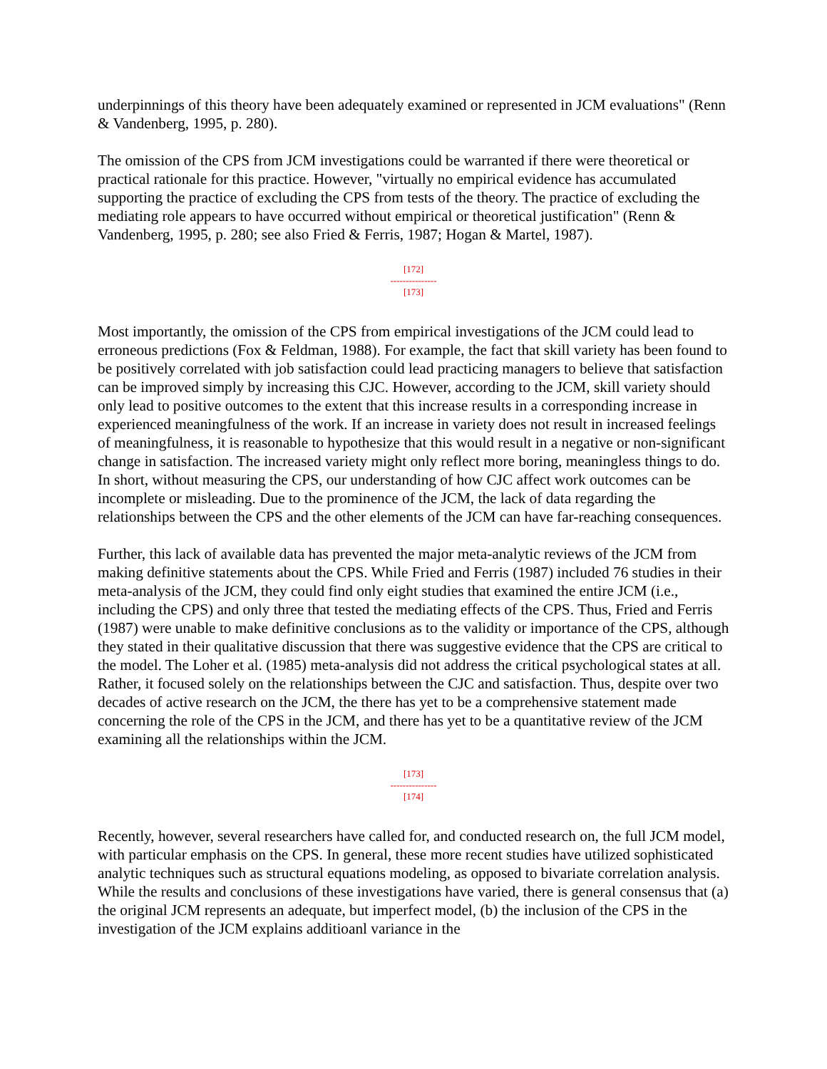underpinnings of this theory have been adequately examined or represented in JCM evaluations" (Renn & Vandenberg, 1995, p. 280).
The omission of the CPS from JCM investigations could be warranted if there were theoretical or practical rationale for this practice. However, "virtually no empirical evidence has accumulated supporting the practice of excluding the CPS from tests of the theory. The practice of excluding the mediating role appears to have occurred without empirical or theoretical justification" (Renn & Vandenberg, 1995, p. 280; see also Fried & Ferris, 1987; Hogan & Martel, 1987).
[172]
---------------
[173]
Most importantly, the omission of the CPS from empirical investigations of the JCM could lead to erroneous predictions (Fox & Feldman, 1988). For example, the fact that skill variety has been found to be positively correlated with job satisfaction could lead practicing managers to believe that satisfaction can be improved simply by increasing this CJC. However, according to the JCM, skill variety should only lead to positive outcomes to the extent that this increase results in a corresponding increase in experienced meaningfulness of the work. If an increase in variety does not result in increased feelings of meaningfulness, it is reasonable to hypothesize that this would result in a negative or non-significant change in satisfaction. The increased variety might only reflect more boring, meaningless things to do. In short, without measuring the CPS, our understanding of how CJC affect work outcomes can be incomplete or misleading. Due to the prominence of the JCM, the lack of data regarding the relationships between the CPS and the other elements of the JCM can have far-reaching consequences.
Further, this lack of available data has prevented the major meta-analytic reviews of the JCM from making definitive statements about the CPS. While Fried and Ferris (1987) included 76 studies in their meta-analysis of the JCM, they could find only eight studies that examined the entire JCM (i.e., including the CPS) and only three that tested the mediating effects of the CPS. Thus, Fried and Ferris (1987) were unable to make definitive conclusions as to the validity or importance of the CPS, although they stated in their qualitative discussion that there was suggestive evidence that the CPS are critical to the model. The Loher et al. (1985) meta-analysis did not address the critical psychological states at all. Rather, it focused solely on the relationships between the CJC and satisfaction. Thus, despite over two decades of active research on the JCM, the there has yet to be a comprehensive statement made concerning the role of the CPS in the JCM, and there has yet to be a quantitative review of the JCM examining all the relationships within the JCM.
[173]
---------------
[174]
Recently, however, several researchers have called for, and conducted research on, the full JCM model, with particular emphasis on the CPS. In general, these more recent studies have utilized sophisticated analytic techniques such as structural equations modeling, as opposed to bivariate correlation analysis. While the results and conclusions of these investigations have varied, there is general consensus that (a) the original JCM represents an adequate, but imperfect model, (b) the inclusion of the CPS in the investigation of the JCM explains additioanl variance in the